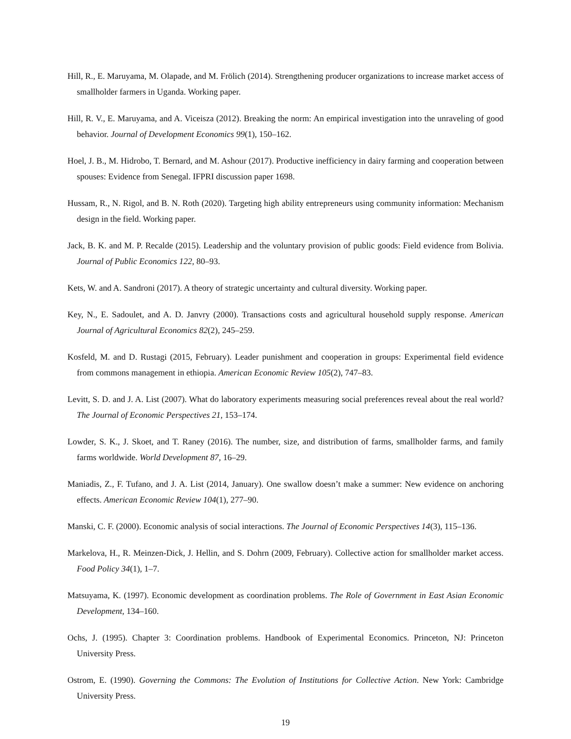Hill, R., E. Maruyama, M. Olapade, and M. Frölich (2014). Strengthening producer organizations to increase market access of smallholder farmers in Uganda. Working paper.
Hill, R. V., E. Maruyama, and A. Viceisza (2012). Breaking the norm: An empirical investigation into the unraveling of good behavior. Journal of Development Economics 99(1), 150–162.
Hoel, J. B., M. Hidrobo, T. Bernard, and M. Ashour (2017). Productive inefficiency in dairy farming and cooperation between spouses: Evidence from Senegal. IFPRI discussion paper 1698.
Hussam, R., N. Rigol, and B. N. Roth (2020). Targeting high ability entrepreneurs using community information: Mechanism design in the field. Working paper.
Jack, B. K. and M. P. Recalde (2015). Leadership and the voluntary provision of public goods: Field evidence from Bolivia. Journal of Public Economics 122, 80–93.
Kets, W. and A. Sandroni (2017). A theory of strategic uncertainty and cultural diversity. Working paper.
Key, N., E. Sadoulet, and A. D. Janvry (2000). Transactions costs and agricultural household supply response. American Journal of Agricultural Economics 82(2), 245–259.
Kosfeld, M. and D. Rustagi (2015, February). Leader punishment and cooperation in groups: Experimental field evidence from commons management in ethiopia. American Economic Review 105(2), 747–83.
Levitt, S. D. and J. A. List (2007). What do laboratory experiments measuring social preferences reveal about the real world? The Journal of Economic Perspectives 21, 153–174.
Lowder, S. K., J. Skoet, and T. Raney (2016). The number, size, and distribution of farms, smallholder farms, and family farms worldwide. World Development 87, 16–29.
Maniadis, Z., F. Tufano, and J. A. List (2014, January). One swallow doesn’t make a summer: New evidence on anchoring effects. American Economic Review 104(1), 277–90.
Manski, C. F. (2000). Economic analysis of social interactions. The Journal of Economic Perspectives 14(3), 115–136.
Markelova, H., R. Meinzen-Dick, J. Hellin, and S. Dohrn (2009, February). Collective action for smallholder market access. Food Policy 34(1), 1–7.
Matsuyama, K. (1997). Economic development as coordination problems. The Role of Government in East Asian Economic Development, 134–160.
Ochs, J. (1995). Chapter 3: Coordination problems. Handbook of Experimental Economics. Princeton, NJ: Princeton University Press.
Ostrom, E. (1990). Governing the Commons: The Evolution of Institutions for Collective Action. New York: Cambridge University Press.
19